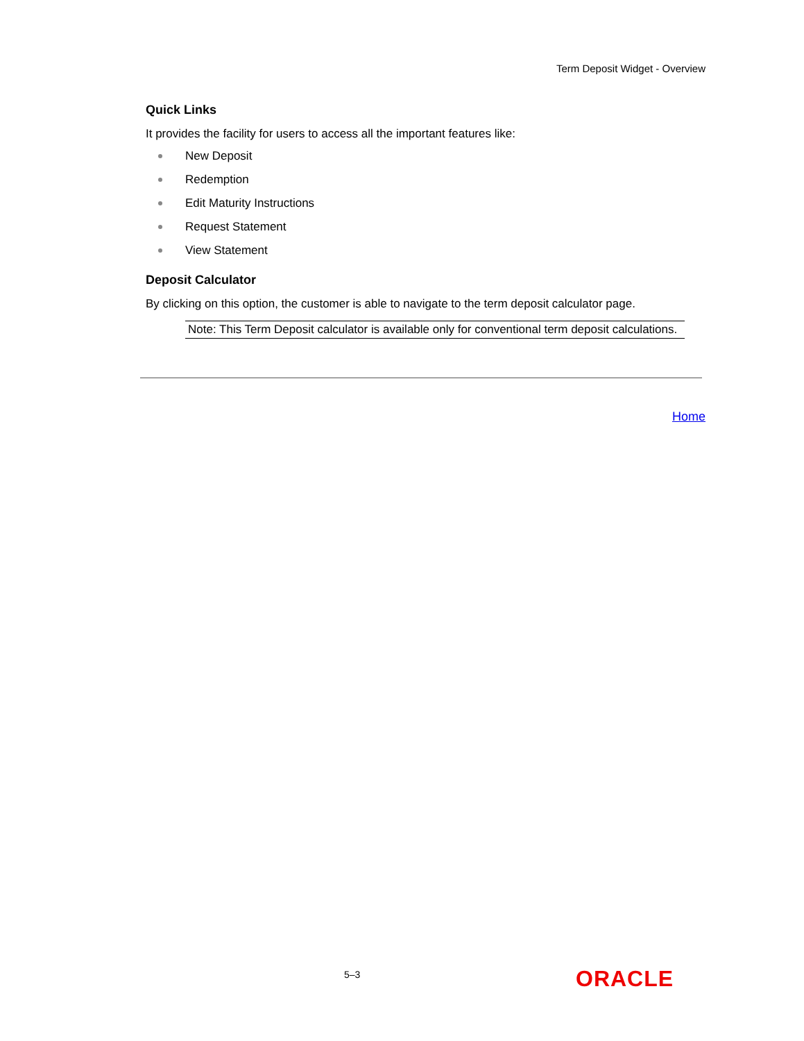Term Deposit Widget - Overview
Quick Links
It provides the facility for users to access all the important features like:
New Deposit
Redemption
Edit Maturity Instructions
Request Statement
View Statement
Deposit Calculator
By clicking on this option, the customer is able to navigate to the term deposit calculator page.
Note: This Term Deposit calculator is available only for conventional term deposit calculations.
Home
5–3 ORACLE